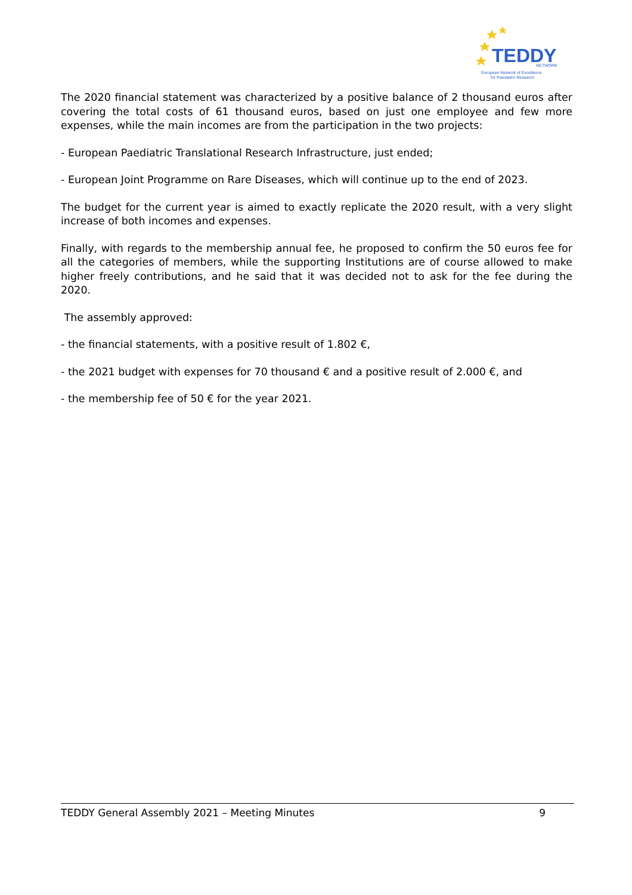TEDDY
NETWORK
European Network of Excellence
for Paediatric Research
The 2020 financial statement was characterized by a positive balance of 2 thousand euros after covering the total costs of 61 thousand euros, based on just one employee and few more expenses, while the main incomes are from the participation in the two projects:
- European Paediatric Translational Research Infrastructure, just ended;
- European Joint Programme on Rare Diseases, which will continue up to the end of 2023.
The budget for the current year is aimed to exactly replicate the 2020 result, with a very slight increase of both incomes and expenses.
Finally, with regards to the membership annual fee, he proposed to confirm the 50 euros fee for all the categories of members, while the supporting Institutions are of course allowed to make higher freely contributions, and he said that it was decided not to ask for the fee during the 2020.
The assembly approved:
- the financial statements, with a positive result of 1.802 €,
- the 2021 budget with expenses for 70 thousand € and a positive result of 2.000 €, and
- the membership fee of 50 € for the year 2021.
TEDDY General Assembly 2021 – Meeting Minutes 9